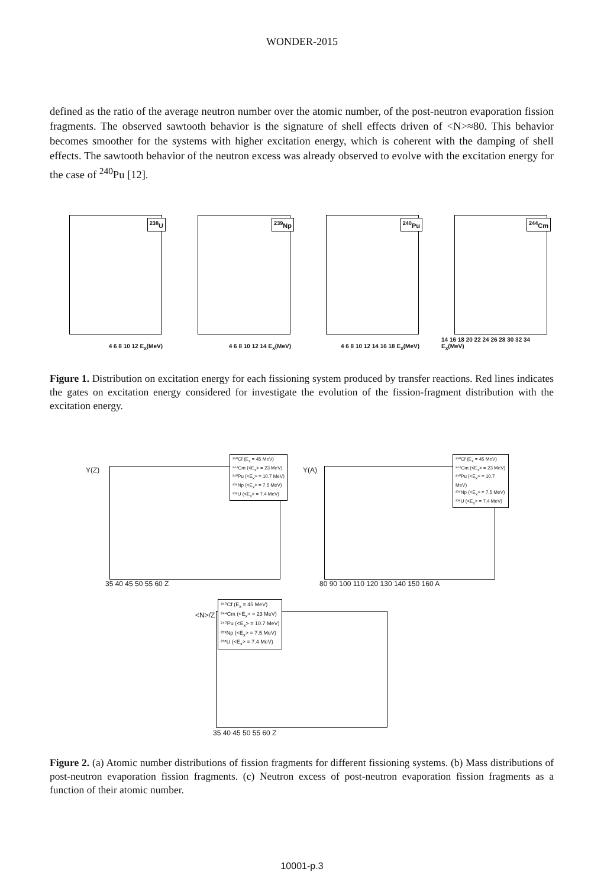WONDER-2015
defined as the ratio of the average neutron number over the atomic number, of the post-neutron evaporation fission fragments. The observed sawtooth behavior is the signature of shell effects driven of <N>≈80. This behavior becomes smoother for the systems with higher excitation energy, which is coherent with the damping of shell effects. The sawtooth behavior of the neutron excess was already observed to evolve with the excitation energy for the case of <sup>240</sup>Pu [12].
<sup>238</sup>U
4 6 8 10 12 E<sub>x</sub>(MeV)
<sup>239</sup>Np
4 6 8 10 12 14 E<sub>x</sub>(MeV)
<sup>240</sup>Pu
4 6 8 10 12 14 16 18 E<sub>x</sub>(MeV)
<sup>244</sup>Cm
14 16 18 20 22 24 26 28 30 32 34 E<sub>x</sub>(MeV)
Figure 1. Distribution on excitation energy for each fissioning system produced by transfer reactions. Red lines indicates the gates on excitation energy considered for investigate the evolution of the fission-fragment distribution with the excitation energy.
²⁵⁰Cf (E<sub>x</sub> = 45 MeV)
²⁴⁴Cm (<E<sub>x</sub>> = 23 MeV)
²⁴⁰Pu (<E<sub>x</sub>> = 10.7 MeV)
²³⁹Np (<E<sub>x</sub>> = 7.5 MeV)
²³⁸U (<E<sub>x</sub>> = 7.4 MeV)
Y(Z)
35 40 45 50 55 60 Z
²⁵⁰Cf (E<sub>x</sub> = 45 MeV)
²⁴⁴Cm (<E<sub>x</sub>> = 23 MeV)
²⁴⁰Pu (<E<sub>x</sub>> = 10.7 MeV)
²³⁹Np (<E<sub>x</sub>> = 7.5 MeV)
²³⁸U (<E<sub>x</sub>> = 7.4 MeV)
Y(A)
80 90 100 110 120 130 140 150 160 A
²⁵⁰Cf (E<sub>x</sub> = 45 MeV)
²⁴⁴Cm (<E<sub>x</sub>> = 23 MeV)
²⁴⁰Pu (<E<sub>x</sub>> = 10.7 MeV)
²³⁹Np (<E<sub>x</sub>> = 7.5 MeV)
²³⁸U (<E<sub>x</sub>> = 7.4 MeV)
<N>/Z
35 40 45 50 55 60 Z
Figure 2. (a) Atomic number distributions of fission fragments for different fissioning systems. (b) Mass distributions of post-neutron evaporation fission fragments. (c) Neutron excess of post-neutron evaporation fission fragments as a function of their atomic number.
10001-p.3